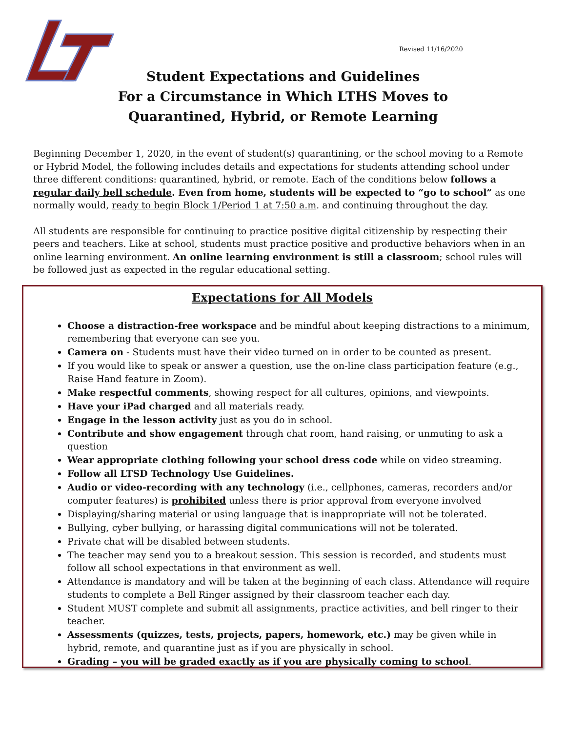Revised 11/16/2020
Student Expectations and Guidelines
For a Circumstance in Which LTHS Moves to
Quarantined, Hybrid, or Remote Learning
Beginning December 1, 2020, in the event of student(s) quarantining, or the school moving to a Remote or Hybrid Model, the following includes details and expectations for students attending school under three different conditions: quarantined, hybrid, or remote. Each of the conditions below follows a regular daily bell schedule. Even from home, students will be expected to “go to school” as one normally would, ready to begin Block 1/Period 1 at 7:50 a.m. and continuing throughout the day.
All students are responsible for continuing to practice positive digital citizenship by respecting their peers and teachers. Like at school, students must practice positive and productive behaviors when in an online learning environment. An online learning environment is still a classroom; school rules will be followed just as expected in the regular educational setting.
Expectations for All Models
Choose a distraction-free workspace and be mindful about keeping distractions to a minimum, remembering that everyone can see you.
Camera on - Students must have their video turned on in order to be counted as present.
If you would like to speak or answer a question, use the on-line class participation feature (e.g., Raise Hand feature in Zoom).
Make respectful comments, showing respect for all cultures, opinions, and viewpoints.
Have your iPad charged and all materials ready.
Engage in the lesson activity just as you do in school.
Contribute and show engagement through chat room, hand raising, or unmuting to ask a question
Wear appropriate clothing following your school dress code while on video streaming.
Follow all LTSD Technology Use Guidelines.
Audio or video-recording with any technology (i.e., cellphones, cameras, recorders and/or computer features) is prohibited unless there is prior approval from everyone involved
Displaying/sharing material or using language that is inappropriate will not be tolerated.
Bullying, cyber bullying, or harassing digital communications will not be tolerated.
Private chat will be disabled between students.
The teacher may send you to a breakout session. This session is recorded, and students must follow all school expectations in that environment as well.
Attendance is mandatory and will be taken at the beginning of each class. Attendance will require students to complete a Bell Ringer assigned by their classroom teacher each day.
Student MUST complete and submit all assignments, practice activities, and bell ringer to their teacher.
Assessments (quizzes, tests, projects, papers, homework, etc.) may be given while in hybrid, remote, and quarantine just as if you are physically in school.
Grading – you will be graded exactly as if you are physically coming to school.